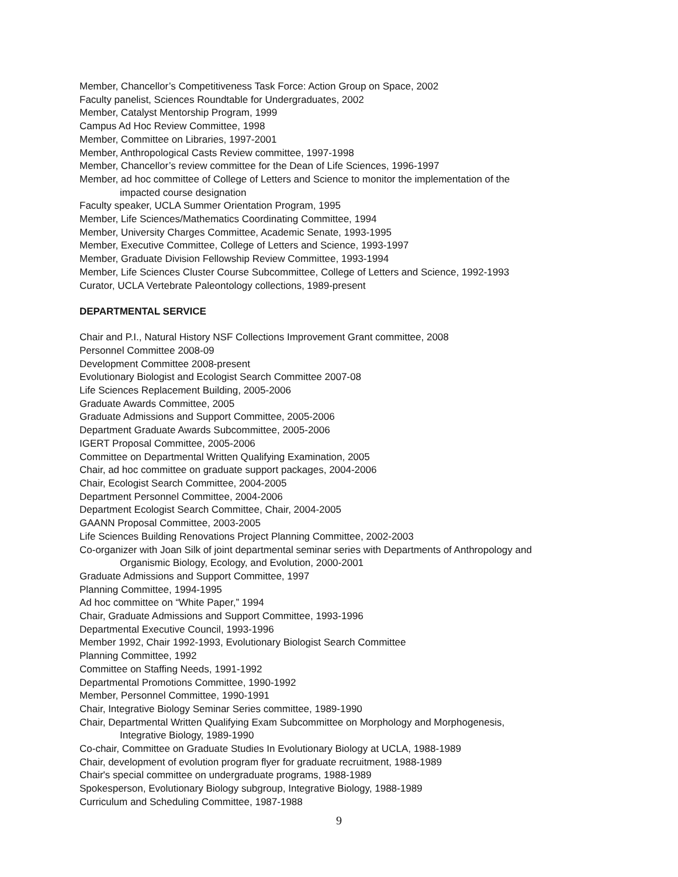Member, Chancellor’s Competitiveness Task Force: Action Group on Space, 2002
Faculty panelist, Sciences Roundtable for Undergraduates, 2002
Member, Catalyst Mentorship Program, 1999
Campus Ad Hoc Review Committee, 1998
Member, Committee on Libraries, 1997-2001
Member, Anthropological Casts Review committee, 1997-1998
Member, Chancellor’s review committee for the Dean of Life Sciences, 1996-1997
Member, ad hoc committee of College of Letters and Science to monitor the implementation of the
impacted course designation
Faculty speaker, UCLA Summer Orientation Program, 1995
Member, Life Sciences/Mathematics Coordinating Committee, 1994
Member, University Charges Committee, Academic Senate, 1993-1995
Member, Executive Committee, College of Letters and Science, 1993-1997
Member, Graduate Division Fellowship Review Committee, 1993-1994
Member, Life Sciences Cluster Course Subcommittee, College of Letters and Science, 1992-1993
Curator, UCLA Vertebrate Paleontology collections, 1989-present
DEPARTMENTAL SERVICE
Chair and P.I., Natural History NSF Collections Improvement Grant committee, 2008
Personnel Committee 2008-09
Development Committee 2008-present
Evolutionary Biologist and Ecologist Search Committee 2007-08
Life Sciences Replacement Building, 2005-2006
Graduate Awards Committee, 2005
Graduate Admissions and Support Committee, 2005-2006
Department Graduate Awards Subcommittee, 2005-2006
IGERT Proposal Committee, 2005-2006
Committee on Departmental Written Qualifying Examination, 2005
Chair, ad hoc committee on graduate support packages, 2004-2006
Chair, Ecologist Search Committee, 2004-2005
Department Personnel Committee, 2004-2006
Department Ecologist Search Committee, Chair, 2004-2005
GAANN Proposal Committee, 2003-2005
Life Sciences Building Renovations Project Planning Committee, 2002-2003
Co-organizer with Joan Silk of joint departmental seminar series with Departments of Anthropology and
Organismic Biology, Ecology, and Evolution, 2000-2001
Graduate Admissions and Support Committee, 1997
Planning Committee, 1994-1995
Ad hoc committee on “White Paper,” 1994
Chair, Graduate Admissions and Support Committee, 1993-1996
Departmental Executive Council, 1993-1996
Member 1992, Chair 1992-1993, Evolutionary Biologist Search Committee
Planning Committee, 1992
Committee on Staffing Needs, 1991-1992
Departmental Promotions Committee, 1990-1992
Member, Personnel Committee, 1990-1991
Chair, Integrative Biology Seminar Series committee, 1989-1990
Chair, Departmental Written Qualifying Exam Subcommittee on Morphology and Morphogenesis,
Integrative Biology, 1989-1990
Co-chair, Committee on Graduate Studies In Evolutionary Biology at UCLA, 1988-1989
Chair, development of evolution program flyer for graduate recruitment, 1988-1989
Chair's special committee on undergraduate programs, 1988-1989
Spokesperson, Evolutionary Biology subgroup, Integrative Biology, 1988-1989
Curriculum and Scheduling Committee, 1987-1988
9